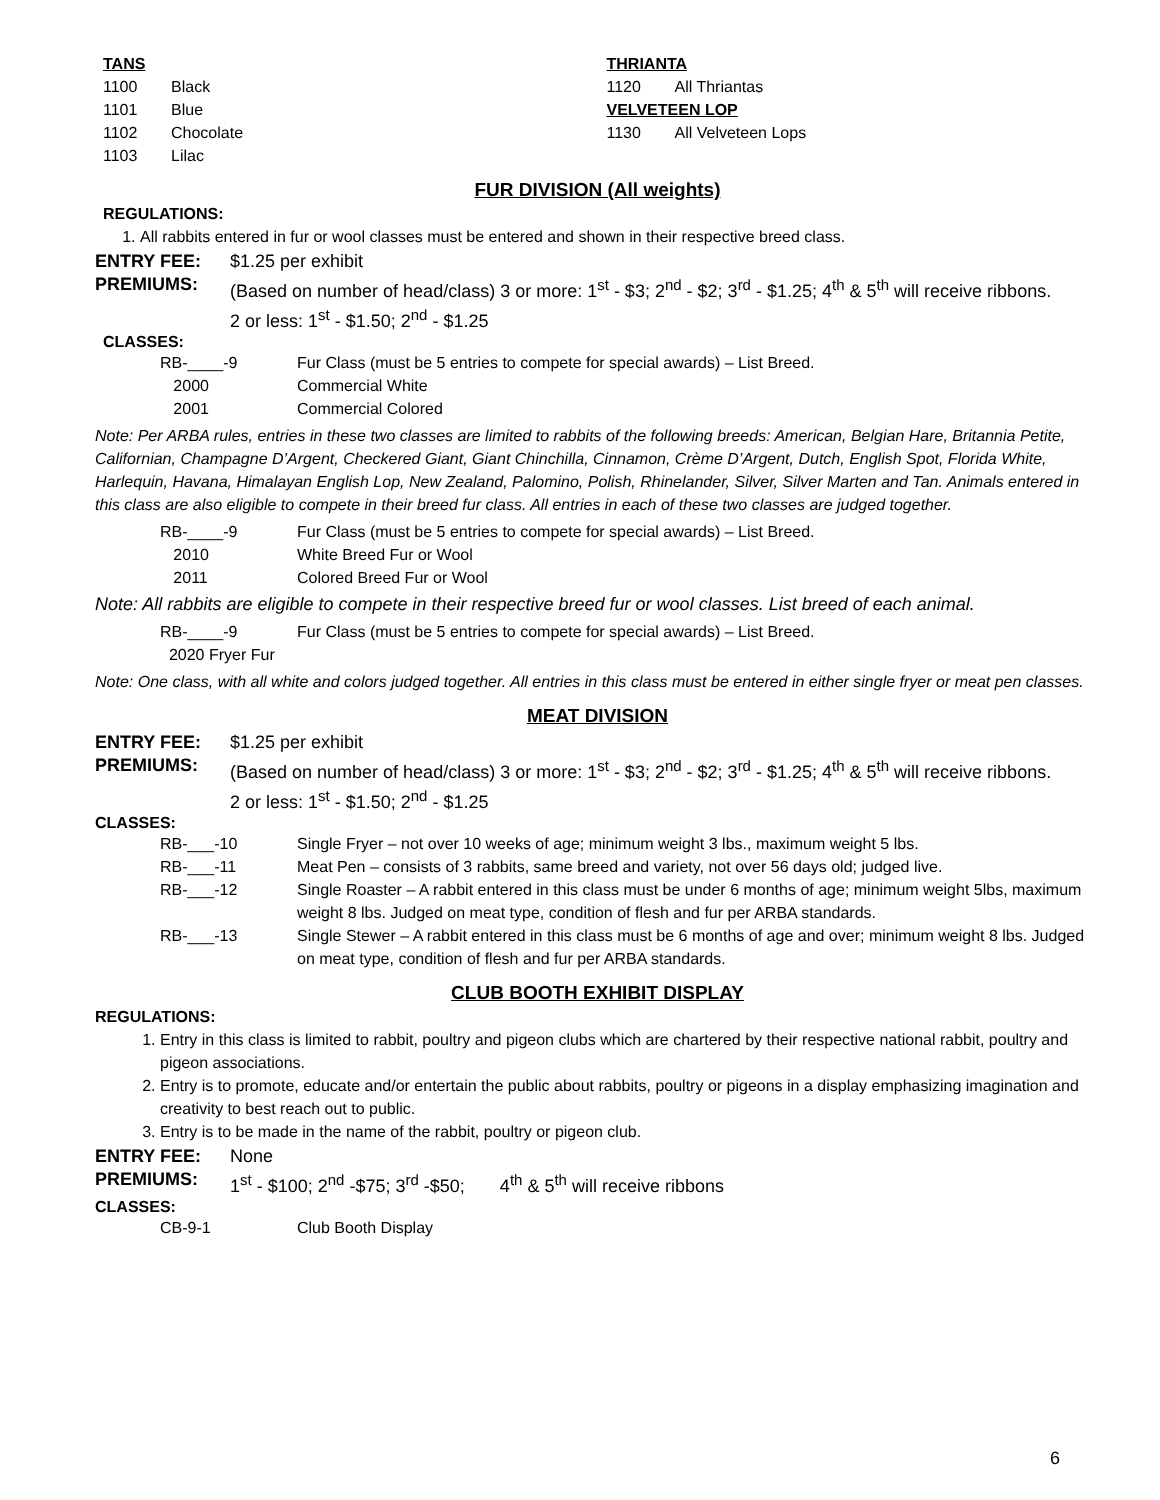TANS
1100 Black
1101 Blue
1102 Chocolate
1103 Lilac
THRIANTA
1120 All Thriantas
VELVETEEN LOP
1130 All Velveteen Lops
FUR DIVISION (All weights)
REGULATIONS:
1. All rabbits entered in fur or wool classes must be entered and shown in their respective breed class.
ENTRY FEE: $1.25 per exhibit
PREMIUMS: (Based on number of head/class) 3 or more: 1<sup>st</sup> - $3; 2<sup>nd</sup> - $2; 3<sup>rd</sup> - $1.25; 4<sup>th</sup> & 5<sup>th</sup> will receive ribbons.
2 or less: 1<sup>st</sup> - $1.50; 2<sup>nd</sup> - $1.25
CLASSES:
RB-____-9 Fur Class (must be 5 entries to compete for special awards) – List Breed.
2000 Commercial White
2001 Commercial Colored
Note: Per ARBA rules, entries in these two classes are limited to rabbits of the following breeds: American, Belgian Hare, Britannia Petite, Californian, Champagne D’Argent, Checkered Giant, Giant Chinchilla, Cinnamon, Crème D’Argent, Dutch, English Spot, Florida White, Harlequin, Havana, Himalayan English Lop, New Zealand, Palomino, Polish, Rhinelander, Silver, Silver Marten and Tan. Animals entered in this class are also eligible to compete in their breed fur class. All entries in each of these two classes are judged together.
RB-____-9 Fur Class (must be 5 entries to compete for special awards) – List Breed.
2010 White Breed Fur or Wool
2011 Colored Breed Fur or Wool
Note: All rabbits are eligible to compete in their respective breed fur or wool classes. List breed of each animal.
RB-____-9 Fur Class (must be 5 entries to compete for special awards) – List Breed.
2020 Fryer Fur
Note: One class, with all white and colors judged together. All entries in this class must be entered in either single fryer or meat pen classes.
MEAT DIVISION
ENTRY FEE: $1.25 per exhibit
PREMIUMS: (Based on number of head/class) 3 or more: 1<sup>st</sup> - $3; 2<sup>nd</sup> - $2; 3<sup>rd</sup> - $1.25; 4<sup>th</sup> & 5<sup>th</sup> will receive ribbons.
2 or less: 1<sup>st</sup> - $1.50; 2<sup>nd</sup> - $1.25
CLASSES:
RB-___-10 Single Fryer – not over 10 weeks of age; minimum weight 3 lbs., maximum weight 5 lbs.
RB-___-11 Meat Pen – consists of 3 rabbits, same breed and variety, not over 56 days old; judged live.
RB-___-12 Single Roaster – A rabbit entered in this class must be under 6 months of age; minimum weight 5lbs, maximum weight 8 lbs. Judged on meat type, condition of flesh and fur per ARBA standards.
RB-___-13 Single Stewer – A rabbit entered in this class must be 6 months of age and over; minimum weight 8 lbs. Judged on meat type, condition of flesh and fur per ARBA standards.
CLUB BOOTH EXHIBIT DISPLAY
REGULATIONS:
1. Entry in this class is limited to rabbit, poultry and pigeon clubs which are chartered by their respective national rabbit, poultry and pigeon associations.
2. Entry is to promote, educate and/or entertain the public about rabbits, poultry or pigeons in a display emphasizing imagination and creativity to best reach out to public.
3. Entry is to be made in the name of the rabbit, poultry or pigeon club.
ENTRY FEE: None
PREMIUMS: 1<sup>st</sup> - $100; 2<sup>nd</sup> -$75; 3<sup>rd</sup> -$50; 4<sup>th</sup> & 5<sup>th</sup> will receive ribbons
CLASSES:
CB-9-1 Club Booth Display
6